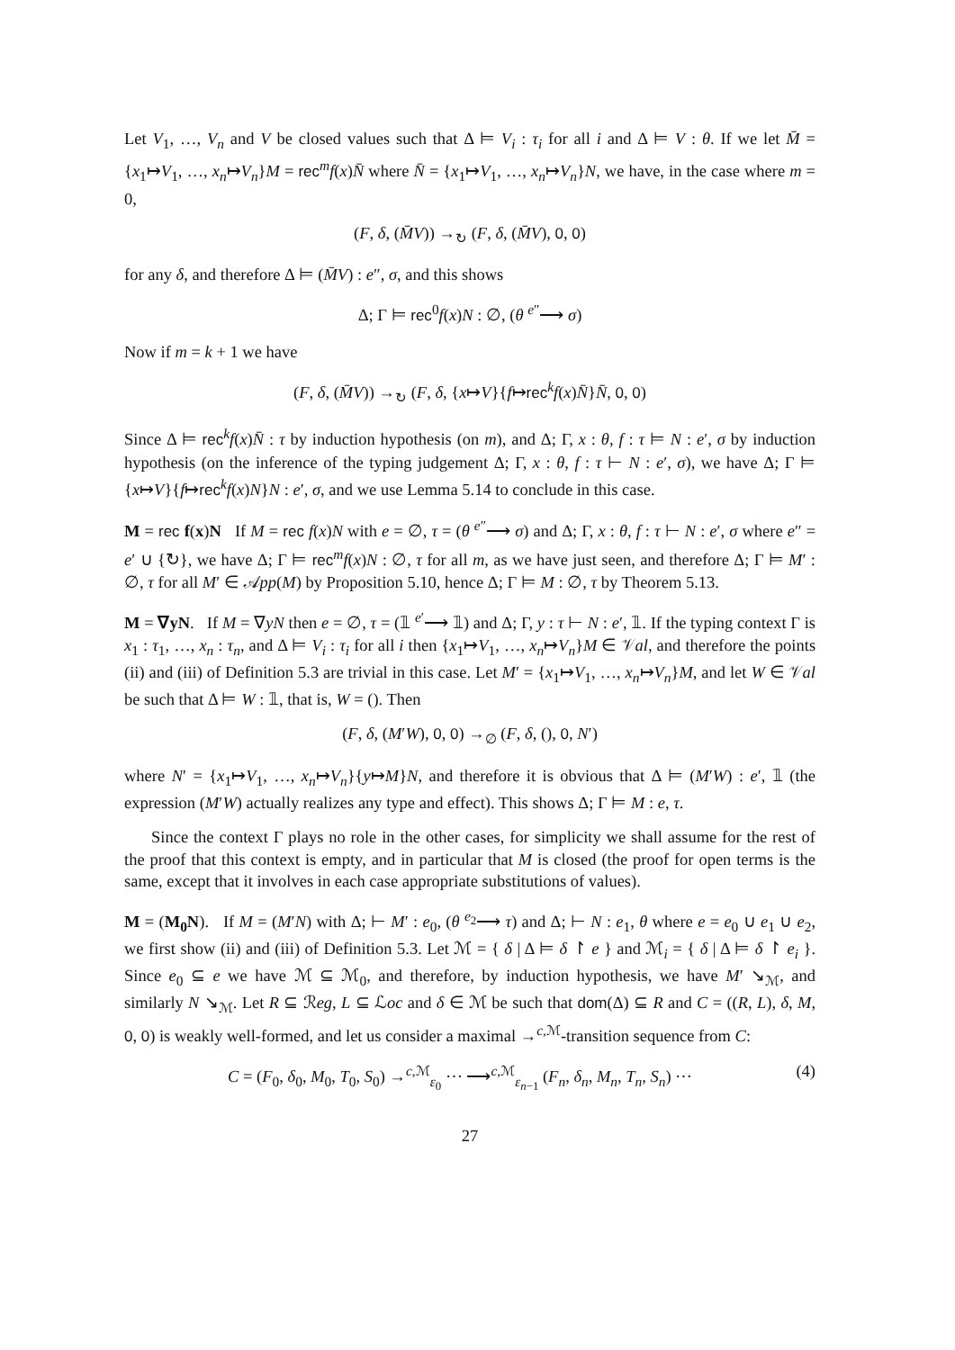Let V<sub>1</sub>, …, V<sub>n</sub> and V be closed values such that Δ ⊨ V<sub>i</sub> : τ<sub>i</sub> for all i and Δ ⊨ V : θ. If we let M̄ = {x<sub>1</sub>↦V<sub>1</sub>, …, x<sub>n</sub>↦V<sub>n</sub>}M = rec<sup>m</sup>f(x)N̄ where N̄ = {x<sub>1</sub>↦V<sub>1</sub>, …, x<sub>n</sub>↦V<sub>n</sub>}N, we have, in the case where m = 0,
(F, δ, (M̄V)) →<sub>↻</sub> (F, δ, (M̄V), 0, 0)
for any δ, and therefore Δ ⊨ (M̄V) : e″, σ, and this shows
Δ; Γ ⊨ rec<sup>0</sup>f(x)N : ∅, (θ <sup>e″</sup>⟶ σ)
Now if m = k + 1 we have
(F, δ, (M̄V)) →<sub>↻</sub> (F, δ, {x↦V}{f↦rec<sup>k</sup>f(x)N̄}N̄, 0, 0)
Since Δ ⊨ rec<sup>k</sup>f(x)N̄ : τ by induction hypothesis (on m), and Δ; Γ, x : θ, f : τ ⊨ N : e′, σ by induction hypothesis (on the inference of the typing judgement Δ; Γ, x : θ, f : τ ⊢ N : e′, σ), we have Δ; Γ ⊨ {x↦V}{f↦rec<sup>k</sup>f(x)N}N : e′, σ, and we use Lemma 5.14 to conclude in this case.
M = rec f(x)N If M = rec f(x)N with e = ∅, τ = (θ <sup>e″</sup>⟶ σ) and Δ; Γ, x : θ, f : τ ⊢ N : e′, σ where e″ = e′ ∪ {↻}, we have Δ; Γ ⊨ rec<sup>m</sup>f(x)N : ∅, τ for all m, as we have just seen, and therefore Δ; Γ ⊨ M′ : ∅, τ for all M′ ∈ 𝒜pp(M) by Proposition 5.10, hence Δ; Γ ⊨ M : ∅, τ by Theorem 5.13.
M = ∇yN. If M = ∇yN then e = ∅, τ = (𝟙 <sup>e′</sup>⟶ 𝟙) and Δ; Γ, y : τ ⊢ N : e′, 𝟙. If the typing context Γ is x<sub>1</sub> : τ<sub>1</sub>, …, x<sub>n</sub> : τ<sub>n</sub>, and Δ ⊨ V<sub>i</sub> : τ<sub>i</sub> for all i then {x<sub>1</sub>↦V<sub>1</sub>, …, x<sub>n</sub>↦V<sub>n</sub>}M ∈ 𝒱al, and therefore the points (ii) and (iii) of Definition 5.3 are trivial in this case. Let M′ = {x<sub>1</sub>↦V<sub>1</sub>, …, x<sub>n</sub>↦V<sub>n</sub>}M, and let W ∈ 𝒱al be such that Δ ⊨ W : 𝟙, that is, W = (). Then
(F, δ, (M′W), 0, 0) →<sub>∅</sub> (F, δ, (), 0, N′)
where N′ = {x<sub>1</sub>↦V<sub>1</sub>, …, x<sub>n</sub>↦V<sub>n</sub>}{y↦M}N, and therefore it is obvious that Δ ⊨ (M′W) : e′, 𝟙 (the expression (M′W) actually realizes any type and effect). This shows Δ; Γ ⊨ M : e, τ.
Since the context Γ plays no role in the other cases, for simplicity we shall assume for the rest of the proof that this context is empty, and in particular that M is closed (the proof for open terms is the same, except that it involves in each case appropriate substitutions of values).
M = (M<sub>0</sub>N). If M = (M′N) with Δ; ⊢ M′ : e<sub>0</sub>, (θ <sup>e<sub>2</sub></sup>⟶ τ) and Δ; ⊢ N : e<sub>1</sub>, θ where e = e<sub>0</sub> ∪ e<sub>1</sub> ∪ e<sub>2</sub>, we first show (ii) and (iii) of Definition 5.3. Let ℳ = { δ | Δ ⊨ δ ↾ e } and ℳ<sub>i</sub> = { δ | Δ ⊨ δ ↾ e<sub>i</sub> }. Since e<sub>0</sub> ⊆ e we have ℳ ⊆ ℳ<sub>0</sub>, and therefore, by induction hypothesis, we have M′ ↘<sub>ℳ</sub>, and similarly N ↘<sub>ℳ</sub>. Let R ⊆ ℛeg, L ⊆ ℒoc and δ ∈ ℳ be such that dom(Δ) ⊆ R and C = ((R, L), δ, M, 0, 0) is weakly well-formed, and let us consider a maximal →<sup>c,ℳ</sup>-transition sequence from C:
C = (F<sub>0</sub>, δ<sub>0</sub>, M<sub>0</sub>, T<sub>0</sub>, S<sub>0</sub>) →<sup>c,ℳ</sup><sub>ε<sub>0</sub></sub> ⋯ ⟶<sup>c,ℳ</sup><sub>ε<sub>n−1</sub></sub> (F<sub>n</sub>, δ<sub>n</sub>, M<sub>n</sub>, T<sub>n</sub>, S<sub>n</sub>) ⋯ (4)
27